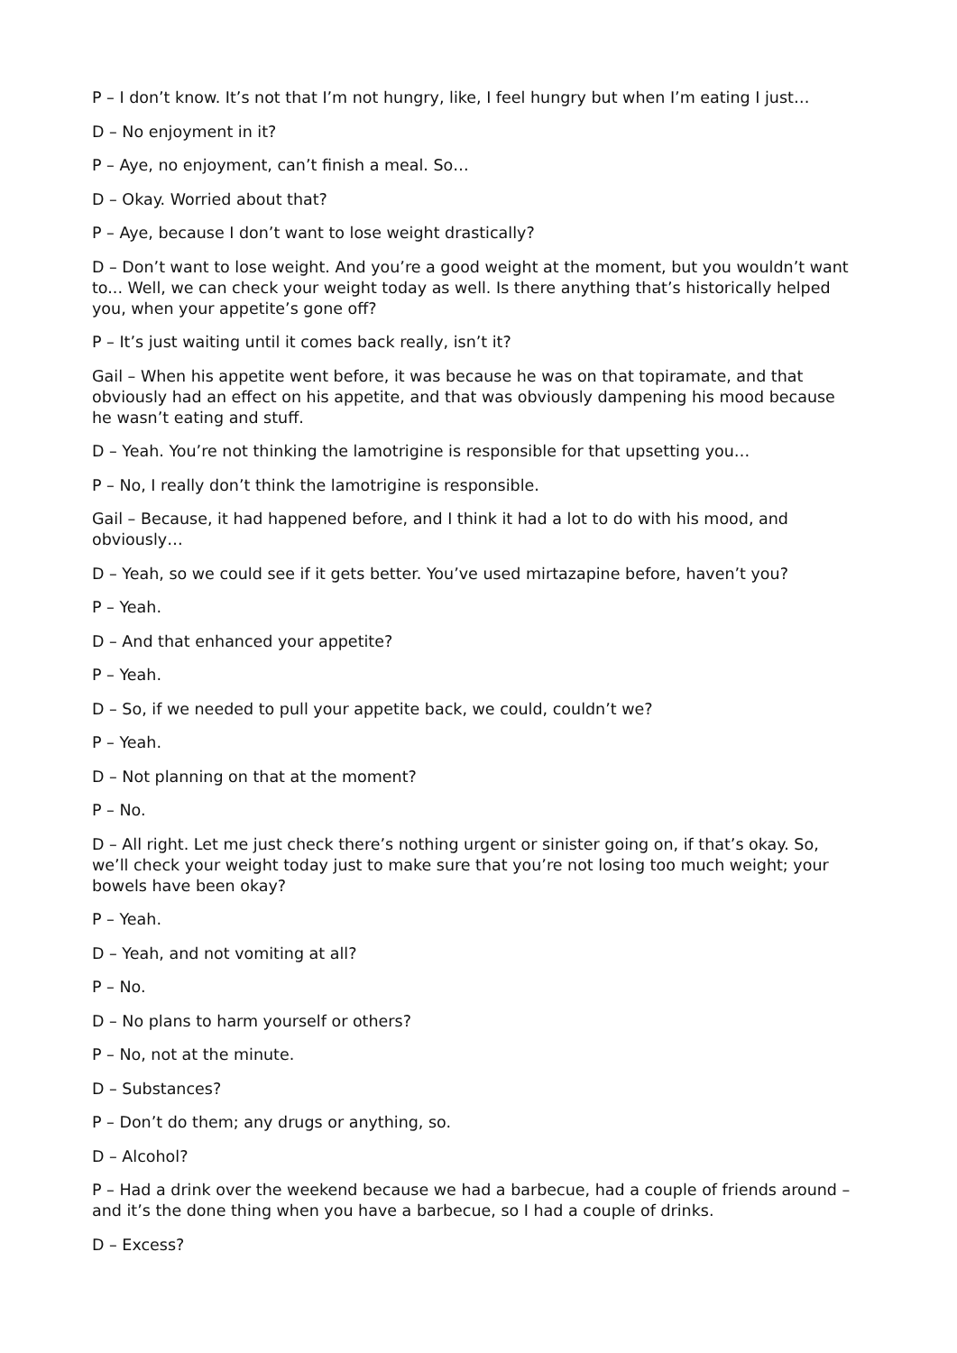P – I don’t know. It’s not that I’m not hungry, like, I feel hungry but when I’m eating I just…
D – No enjoyment in it?
P – Aye, no enjoyment, can’t finish a meal. So…
D – Okay. Worried about that?
P – Aye, because I don’t want to lose weight drastically?
D – Don’t want to lose weight. And you’re a good weight at the moment, but you wouldn’t want to... Well, we can check your weight today as well. Is there anything that’s historically helped you, when your appetite’s gone off?
P – It’s just waiting until it comes back really, isn’t it?
Gail – When his appetite went before, it was because he was on that topiramate, and that obviously had an effect on his appetite, and that was obviously dampening his mood because he wasn’t eating and stuff.
D – Yeah. You’re not thinking the lamotrigine is responsible for that upsetting you…
P – No, I really don’t think the lamotrigine is responsible.
Gail – Because, it had happened before, and I think it had a lot to do with his mood, and obviously…
D – Yeah, so we could see if it gets better. You’ve used mirtazapine before, haven’t you?
P – Yeah.
D – And that enhanced your appetite?
P – Yeah.
D – So, if we needed to pull your appetite back, we could, couldn’t we?
P – Yeah.
D – Not planning on that at the moment?
P – No.
D – All right. Let me just check there’s nothing urgent or sinister going on, if that’s okay. So, we’ll check your weight today just to make sure that you’re not losing too much weight; your bowels have been okay?
P – Yeah.
D – Yeah, and not vomiting at all?
P – No.
D – No plans to harm yourself or others?
P – No, not at the minute.
D – Substances?
P – Don’t do them; any drugs or anything, so.
D – Alcohol?
P – Had a drink over the weekend because we had a barbecue, had a couple of friends around – and it’s the done thing when you have a barbecue, so I had a couple of drinks.
D – Excess?